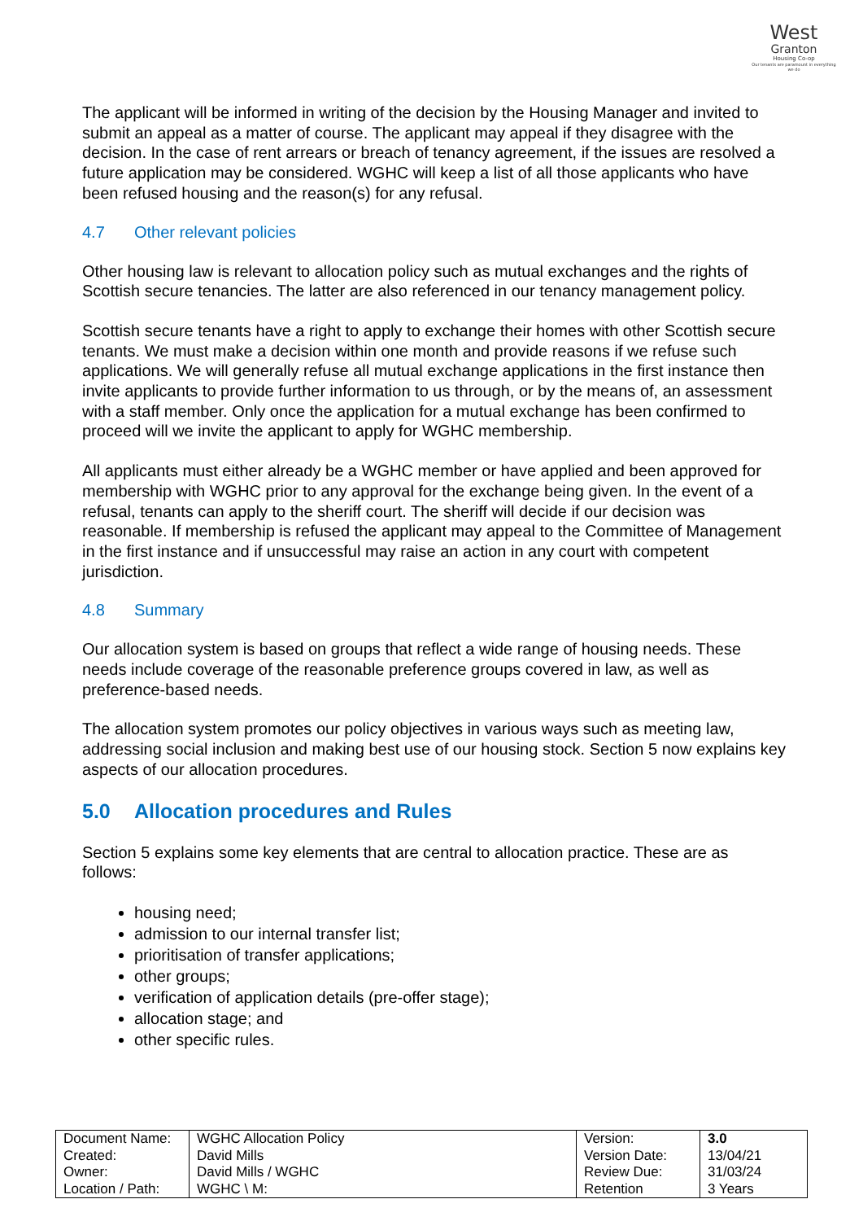West
Granton
Housing Co-op
Our tenants are paramount in everything we do
The applicant will be informed in writing of the decision by the Housing Manager and invited to submit an appeal as a matter of course. The applicant may appeal if they disagree with the decision. In the case of rent arrears or breach of tenancy agreement, if the issues are resolved a future application may be considered. WGHC will keep a list of all those applicants who have been refused housing and the reason(s) for any refusal.
4.7 Other relevant policies
Other housing law is relevant to allocation policy such as mutual exchanges and the rights of Scottish secure tenancies. The latter are also referenced in our tenancy management policy.
Scottish secure tenants have a right to apply to exchange their homes with other Scottish secure tenants. We must make a decision within one month and provide reasons if we refuse such applications. We will generally refuse all mutual exchange applications in the first instance then invite applicants to provide further information to us through, or by the means of, an assessment with a staff member. Only once the application for a mutual exchange has been confirmed to proceed will we invite the applicant to apply for WGHC membership.
All applicants must either already be a WGHC member or have applied and been approved for membership with WGHC prior to any approval for the exchange being given. In the event of a refusal, tenants can apply to the sheriff court. The sheriff will decide if our decision was reasonable. If membership is refused the applicant may appeal to the Committee of Management in the first instance and if unsuccessful may raise an action in any court with competent jurisdiction.
4.8 Summary
Our allocation system is based on groups that reflect a wide range of housing needs. These needs include coverage of the reasonable preference groups covered in law, as well as preference-based needs.
The allocation system promotes our policy objectives in various ways such as meeting law, addressing social inclusion and making best use of our housing stock. Section 5 now explains key aspects of our allocation procedures.
5.0 Allocation procedures and Rules
Section 5 explains some key elements that are central to allocation practice. These are as follows:
housing need;
admission to our internal transfer list;
prioritisation of transfer applications;
other groups;
verification of application details (pre-offer stage);
allocation stage; and
other specific rules.
| Document Name: | WGHC Allocation Policy | Version: | 3.0 |
| Created: | David Mills | Version Date: | 13/04/21 |
| Owner: | David Mills / WGHC | Review Due: | 31/03/24 |
| Location / Path: | WGHC \ M: | Retention | 3 Years |